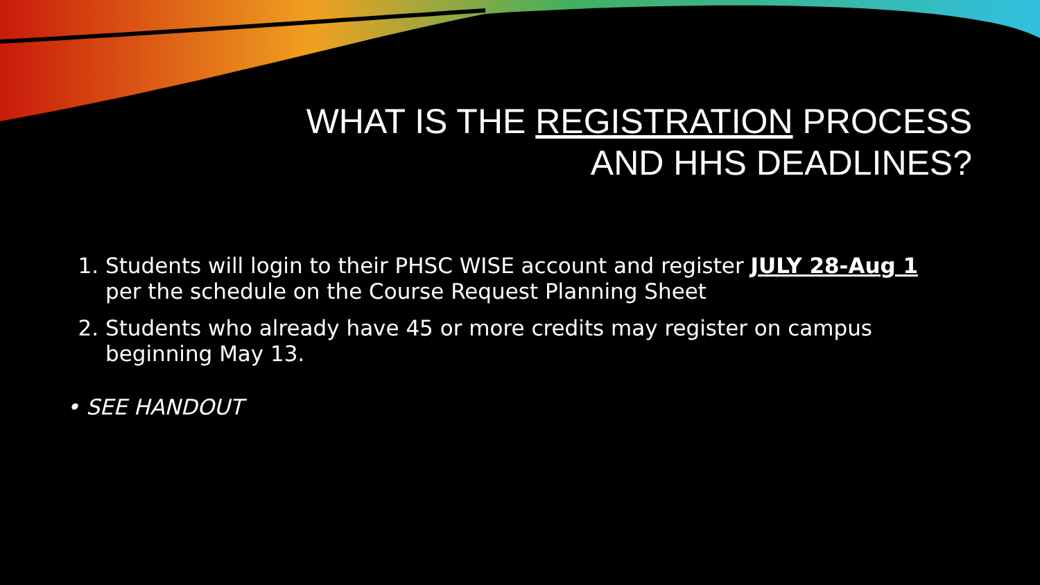WHAT IS THE REGISTRATION PROCESS
AND HHS DEADLINES?
1. Students will login to their PHSC WISE account and register JULY 28-Aug 1 per the schedule on the Course Request Planning Sheet
2. Students who already have 45 or more credits may register on campus beginning May 13.
• SEE HANDOUT